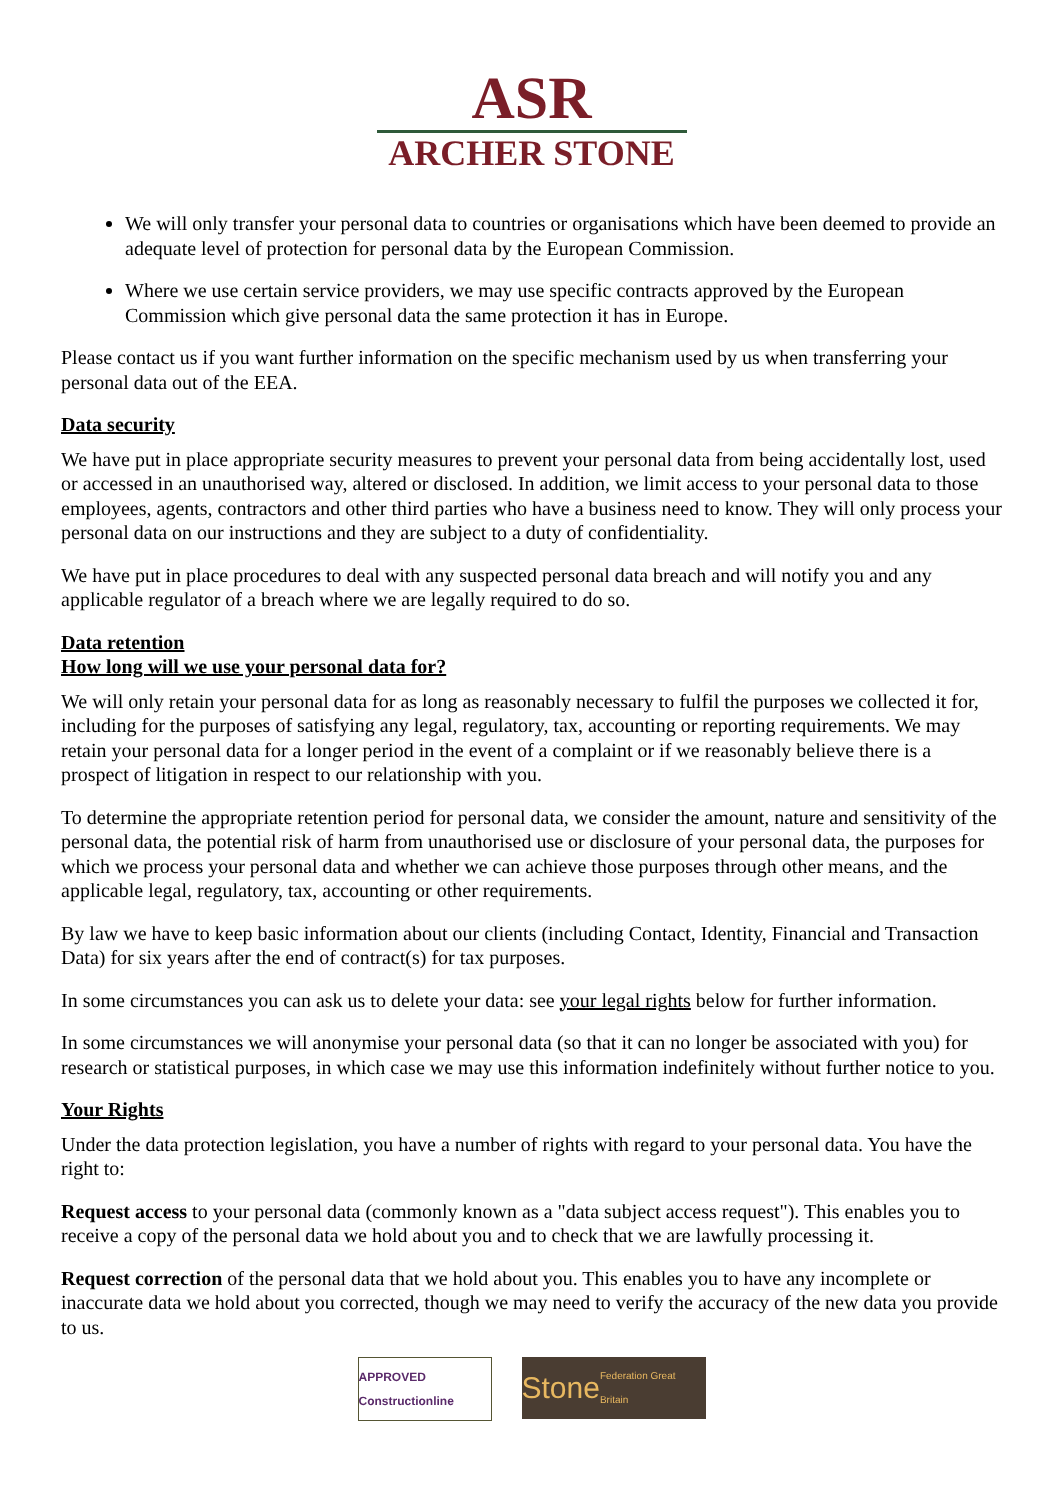ASR
ARCHER STONE
We will only transfer your personal data to countries or organisations which have been deemed to provide an adequate level of protection for personal data by the European Commission.
Where we use certain service providers, we may use specific contracts approved by the European Commission which give personal data the same protection it has in Europe.
Please contact us if you want further information on the specific mechanism used by us when transferring your personal data out of the EEA.
Data security
We have put in place appropriate security measures to prevent your personal data from being accidentally lost, used or accessed in an unauthorised way, altered or disclosed. In addition, we limit access to your personal data to those employees, agents, contractors and other third parties who have a business need to know. They will only process your personal data on our instructions and they are subject to a duty of confidentiality.
We have put in place procedures to deal with any suspected personal data breach and will notify you and any applicable regulator of a breach where we are legally required to do so.
Data retention
How long will we use your personal data for?
We will only retain your personal data for as long as reasonably necessary to fulfil the purposes we collected it for, including for the purposes of satisfying any legal, regulatory, tax, accounting or reporting requirements. We may retain your personal data for a longer period in the event of a complaint or if we reasonably believe there is a prospect of litigation in respect to our relationship with you.
To determine the appropriate retention period for personal data, we consider the amount, nature and sensitivity of the personal data, the potential risk of harm from unauthorised use or disclosure of your personal data, the purposes for which we process your personal data and whether we can achieve those purposes through other means, and the applicable legal, regulatory, tax, accounting or other requirements.
By law we have to keep basic information about our clients (including Contact, Identity, Financial and Transaction Data) for six years after the end of contract(s) for tax purposes.
In some circumstances you can ask us to delete your data: see your legal rights below for further information.
In some circumstances we will anonymise your personal data (so that it can no longer be associated with you) for research or statistical purposes, in which case we may use this information indefinitely without further notice to you.
Your Rights
Under the data protection legislation, you have a number of rights with regard to your personal data. You have the right to:
Request access to your personal data (commonly known as a "data subject access request"). This enables you to receive a copy of the personal data we hold about you and to check that we are lawfully processing it.
Request correction of the personal data that we hold about you. This enables you to have any incomplete or inaccurate data we hold about you corrected, though we may need to verify the accuracy of the new data you provide to us.
APPROVED Constructionline
Stone Federation Great Britain